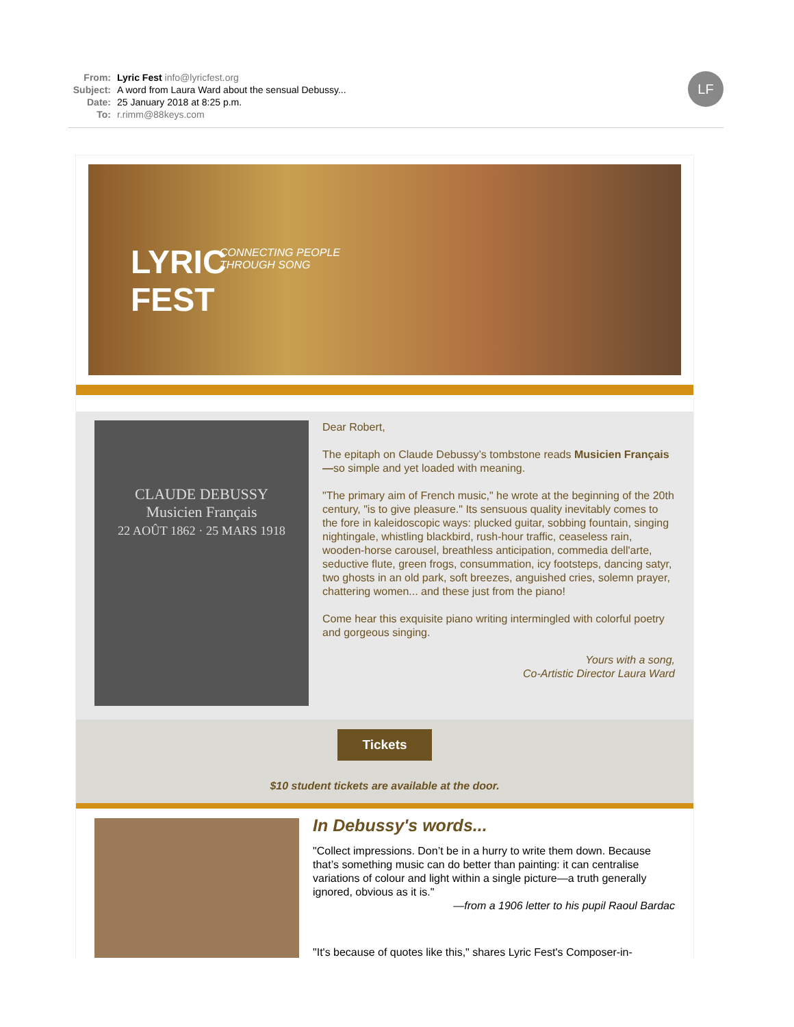From: Lyric Fest info@lyricfest.org
Subject: A word from Laura Ward about the sensual Debussy...
Date: 25 January 2018 at 8:25 p.m.
To: r.rimm@88keys.com
LF
LYRIC
FEST
CONNECTING PEOPLE
THROUGH SONG
CLAUDE DEBUSSY
Musicien Français
22 AOÛT 1862 · 25 MARS 1918
Dear Robert,
The epitaph on Claude Debussy’s tombstone reads Musicien Français—so simple and yet loaded with meaning.
"The primary aim of French music," he wrote at the beginning of the 20th century, "is to give pleasure." Its sensuous quality inevitably comes to the fore in kaleidoscopic ways: plucked guitar, sobbing fountain, singing nightingale, whistling blackbird, rush-hour traffic, ceaseless rain, wooden-horse carousel, breathless anticipation, commedia dell'arte, seductive flute, green frogs, consummation, icy footsteps, dancing satyr, two ghosts in an old park, soft breezes, anguished cries, solemn prayer, chattering women... and these just from the piano!
Come hear this exquisite piano writing intermingled with colorful poetry and gorgeous singing.
Yours with a song,
Co-Artistic Director Laura Ward
Tickets
$10 student tickets are available at the door.
In Debussy's words...
"Collect impressions. Don’t be in a hurry to write them down. Because that’s something music can do better than painting: it can centralise variations of colour and light within a single picture—a truth generally ignored, obvious as it is."
—from a 1906 letter to his pupil Raoul Bardac
"It's because of quotes like this," shares Lyric Fest's Composer-in-